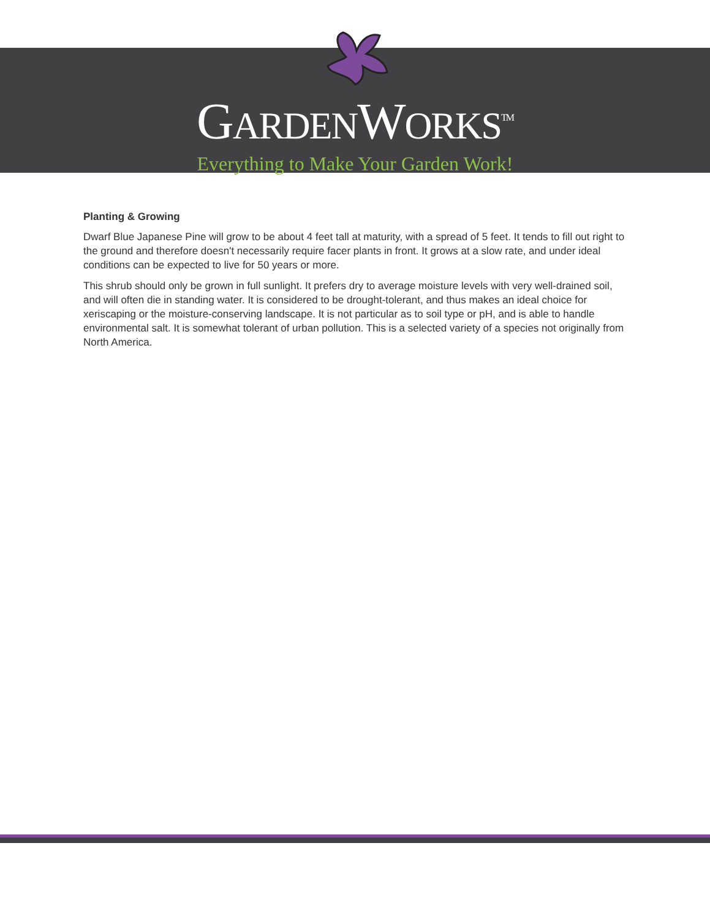GARDENWORKS<sup>TM</sup>
Everything to Make Your Garden Work!
Planting & Growing
Dwarf Blue Japanese Pine will grow to be about 4 feet tall at maturity, with a spread of 5 feet. It tends to fill out right to the ground and therefore doesn't necessarily require facer plants in front. It grows at a slow rate, and under ideal conditions can be expected to live for 50 years or more.
This shrub should only be grown in full sunlight. It prefers dry to average moisture levels with very well-drained soil, and will often die in standing water. It is considered to be drought-tolerant, and thus makes an ideal choice for xeriscaping or the moisture-conserving landscape. It is not particular as to soil type or pH, and is able to handle environmental salt. It is somewhat tolerant of urban pollution. This is a selected variety of a species not originally from North America.